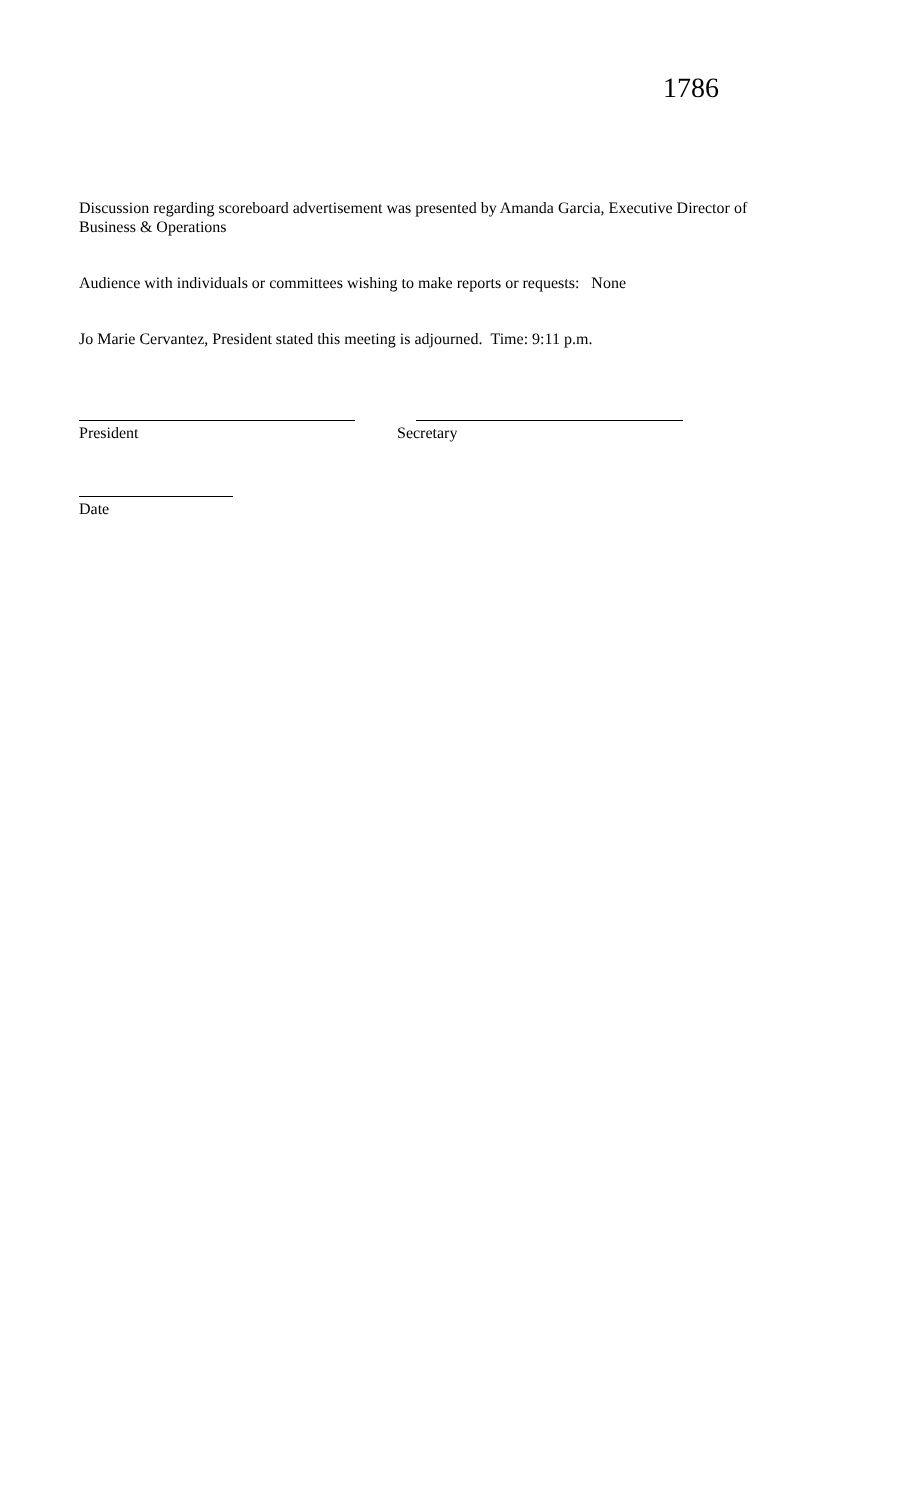1786
Discussion regarding scoreboard advertisement was presented by Amanda Garcia, Executive Director of Business & Operations
Audience with individuals or committees wishing to make reports or requests: None
Jo Marie Cervantez, President stated this meeting is adjourned. Time: 9:11 p.m.
President Secretary
Date